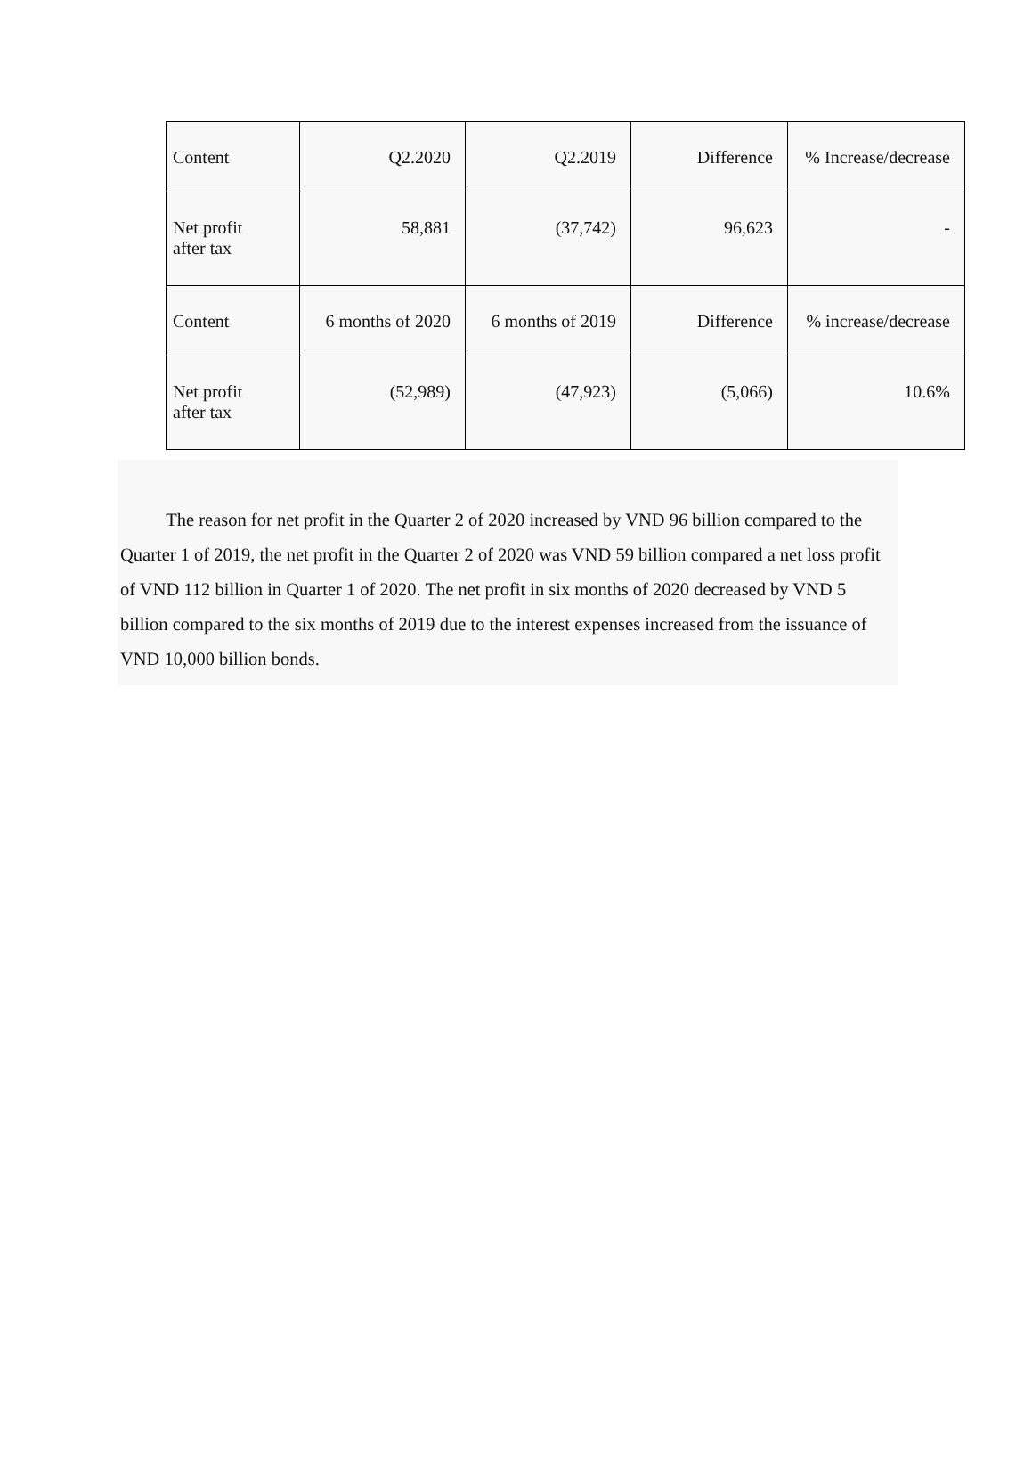| Content | Q2.2020 | Q2.2019 | Difference | % Increase/decrease |
| Net profit after tax | 58,881 | (37,742) | 96,623 | - |
| Content | 6 months of 2020 | 6 months of 2019 | Difference | % increase/decrease |
| Net profit after tax | (52,989) | (47,923) | (5,066) | 10.6% |
The reason for net profit in the Quarter 2 of 2020 increased by VND 96 billion compared to the Quarter 1 of 2019, the net profit in the Quarter 2 of 2020 was VND 59 billion compared a net loss profit of VND 112 billion in Quarter 1 of 2020. The net profit in six months of 2020 decreased by VND 5 billion compared to the six months of 2019 due to the interest expenses increased from the issuance of VND 10,000 billion bonds.